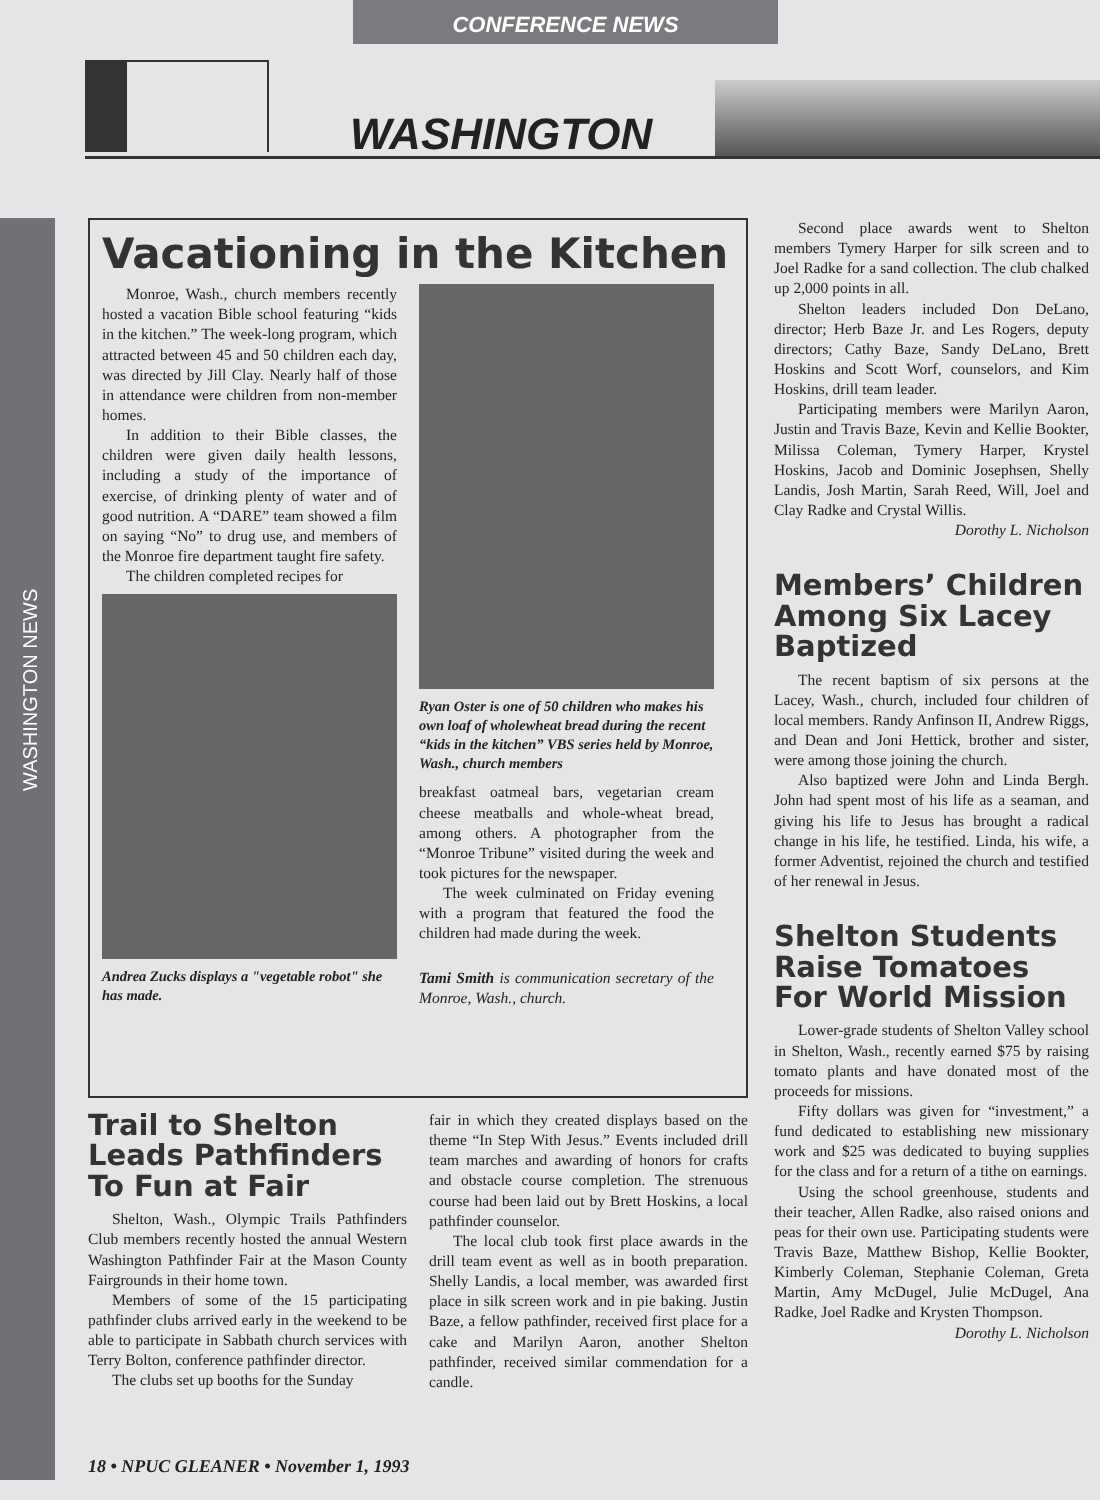CONFERENCE NEWS
WASHINGTON
WASHINGTON NEWS
Vacationing in the Kitchen
Monroe, Wash., church members recently hosted a vacation Bible school featuring “kids in the kitchen.” The week-long program, which attracted between 45 and 50 children each day, was directed by Jill Clay. Nearly half of those in attendance were children from non-member homes.
In addition to their Bible classes, the children were given daily health lessons, including a study of the importance of exercise, of drinking plenty of water and of good nutrition. A “DARE” team showed a film on saying “No” to drug use, and members of the Monroe fire department taught fire safety.
The children completed recipes for
Andrea Zucks displays a "vegetable robot" she has made.
Ryan Oster is one of 50 children who makes his own loaf of wholewheat bread during the recent “kids in the kitchen” VBS series held by Monroe, Wash., church members
breakfast oatmeal bars, vegetarian cream cheese meatballs and whole-wheat bread, among others. A photographer from the “Monroe Tribune” visited during the week and took pictures for the newspaper.
The week culminated on Friday evening with a program that featured the food the children had made during the week.
Tami Smith is communication secretary of the Monroe, Wash., church.
Second place awards went to Shelton members Tymery Harper for silk screen and to Joel Radke for a sand collection. The club chalked up 2,000 points in all.
Shelton leaders included Don DeLano, director; Herb Baze Jr. and Les Rogers, deputy directors; Cathy Baze, Sandy DeLano, Brett Hoskins and Scott Worf, counselors, and Kim Hoskins, drill team leader.
Participating members were Marilyn Aaron, Justin and Travis Baze, Kevin and Kellie Bookter, Milissa Coleman, Tymery Harper, Krystel Hoskins, Jacob and Dominic Josephsen, Shelly Landis, Josh Martin, Sarah Reed, Will, Joel and Clay Radke and Crystal Willis.
Dorothy L. Nicholson
Members’ Children Among Six Lacey Baptized
The recent baptism of six persons at the Lacey, Wash., church, included four children of local members. Randy Anfinson II, Andrew Riggs, and Dean and Joni Hettick, brother and sister, were among those joining the church.
Also baptized were John and Linda Bergh. John had spent most of his life as a seaman, and giving his life to Jesus has brought a radical change in his life, he testified. Linda, his wife, a former Adventist, rejoined the church and testified of her renewal in Jesus.
Shelton Students Raise Tomatoes For World Mission
Lower-grade students of Shelton Valley school in Shelton, Wash., recently earned $75 by raising tomato plants and have donated most of the proceeds for missions.
Fifty dollars was given for “investment,” a fund dedicated to establishing new missionary work and $25 was dedicated to buying supplies for the class and for a return of a tithe on earnings.
Using the school greenhouse, students and their teacher, Allen Radke, also raised onions and peas for their own use. Participating students were Travis Baze, Matthew Bishop, Kellie Bookter, Kimberly Coleman, Stephanie Coleman, Greta Martin, Amy McDugel, Julie McDugel, Ana Radke, Joel Radke and Krysten Thompson.
Dorothy L. Nicholson
Trail to Shelton Leads Pathfinders To Fun at Fair
Shelton, Wash., Olympic Trails Pathfinders Club members recently hosted the annual Western Washington Pathfinder Fair at the Mason County Fairgrounds in their home town.
Members of some of the 15 participating pathfinder clubs arrived early in the weekend to be able to participate in Sabbath church services with Terry Bolton, conference pathfinder director.
The clubs set up booths for the Sunday
fair in which they created displays based on the theme “In Step With Jesus.” Events included drill team marches and awarding of honors for crafts and obstacle course completion. The strenuous course had been laid out by Brett Hoskins, a local pathfinder counselor.
The local club took first place awards in the drill team event as well as in booth preparation. Shelly Landis, a local member, was awarded first place in silk screen work and in pie baking. Justin Baze, a fellow pathfinder, received first place for a cake and Marilyn Aaron, another Shelton pathfinder, received similar commendation for a candle.
18 • NPUC GLEANER • November 1, 1993